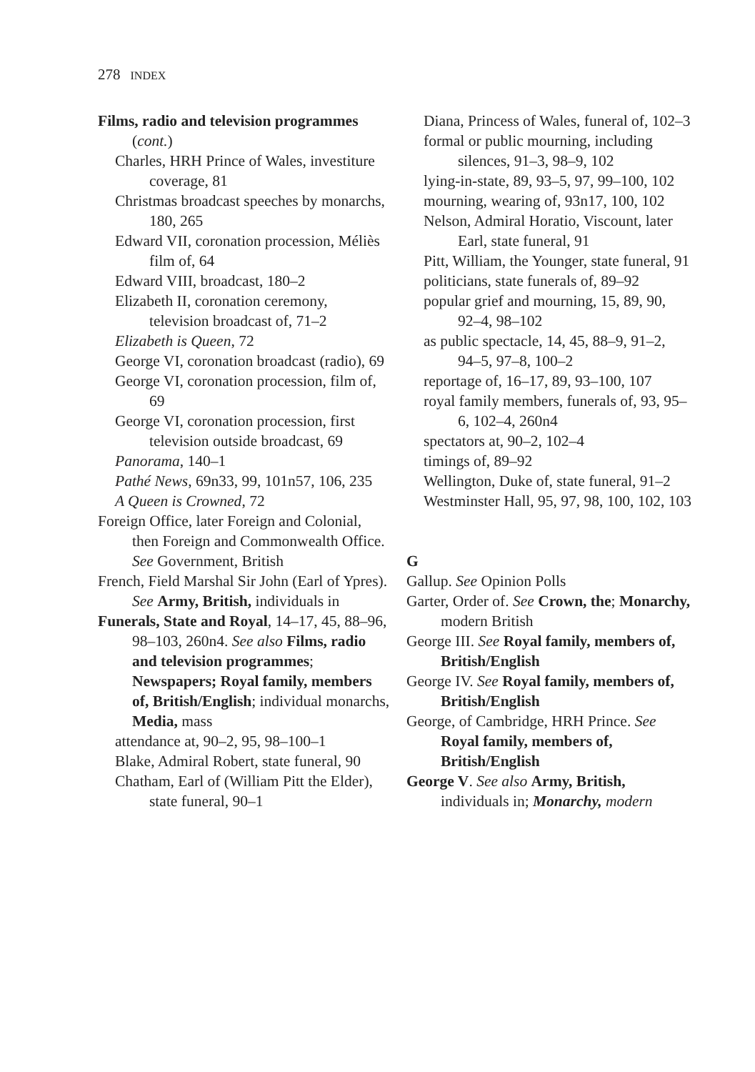278 INDEX
Films, radio and television programmes (cont.)
Charles, HRH Prince of Wales, investiture coverage, 81
Christmas broadcast speeches by monarchs, 180, 265
Edward VII, coronation procession, Méliès film of, 64
Edward VIII, broadcast, 180–2
Elizabeth II, coronation ceremony, television broadcast of, 71–2
Elizabeth is Queen, 72
George VI, coronation broadcast (radio), 69
George VI, coronation procession, film of, 69
George VI, coronation procession, first television outside broadcast, 69
Panorama, 140–1
Pathé News, 69n33, 99, 101n57, 106, 235
A Queen is Crowned, 72
Foreign Office, later Foreign and Colonial, then Foreign and Commonwealth Office. See Government, British
French, Field Marshal Sir John (Earl of Ypres). See Army, British, individuals in
Funerals, State and Royal, 14–17, 45, 88–96, 98–103, 260n4. See also Films, radio and television programmes; Newspapers; Royal family, members of, British/English; individual monarchs, Media, mass
attendance at, 90–2, 95, 98–100–1
Blake, Admiral Robert, state funeral, 90
Chatham, Earl of (William Pitt the Elder), state funeral, 90–1
Diana, Princess of Wales, funeral of, 102–3
formal or public mourning, including silences, 91–3, 98–9, 102
lying-in-state, 89, 93–5, 97, 99–100, 102
mourning, wearing of, 93n17, 100, 102
Nelson, Admiral Horatio, Viscount, later Earl, state funeral, 91
Pitt, William, the Younger, state funeral, 91
politicians, state funerals of, 89–92
popular grief and mourning, 15, 89, 90, 92–4, 98–102
as public spectacle, 14, 45, 88–9, 91–2, 94–5, 97–8, 100–2
reportage of, 16–17, 89, 93–100, 107
royal family members, funerals of, 93, 95–6, 102–4, 260n4
spectators at, 90–2, 102–4
timings of, 89–92
Wellington, Duke of, state funeral, 91–2
Westminster Hall, 95, 97, 98, 100, 102, 103
G
Gallup. See Opinion Polls
Garter, Order of. See Crown, the; Monarchy, modern British
George III. See Royal family, members of, British/English
George IV. See Royal family, members of, British/English
George, of Cambridge, HRH Prince. See Royal family, members of, British/English
George V. See also Army, British, individuals in; Monarchy, modern